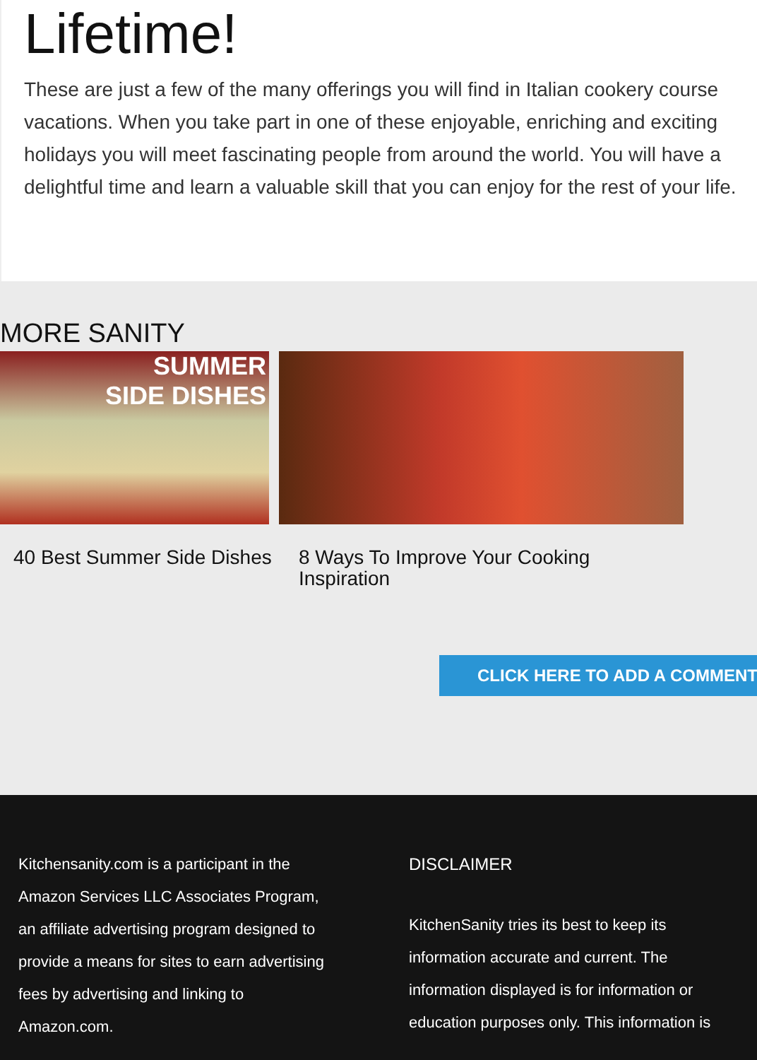Lifetime!
These are just a few of the many offerings you will find in Italian cookery course vacations. When you take part in one of these enjoyable, enriching and exciting holidays you will meet fascinating people from around the world. You will have a delightful time and learn a valuable skill that you can enjoy for the rest of your life.
MORE SANITY
SUMMER
SIDE DISHES
40 Best Summer Side Dishes 8 Ways To Improve Your Cooking Inspiration
CLICK HERE TO ADD A COMMENT
Kitchensanity.com is a participant in the
Amazon Services LLC Associates Program,
an affiliate advertising program designed to
provide a means for sites to earn advertising
fees by advertising and linking to
Amazon.com.
DISCLAIMER
KitchenSanity tries its best to keep its
information accurate and current. The
information displayed is for information or
education purposes only. This information is